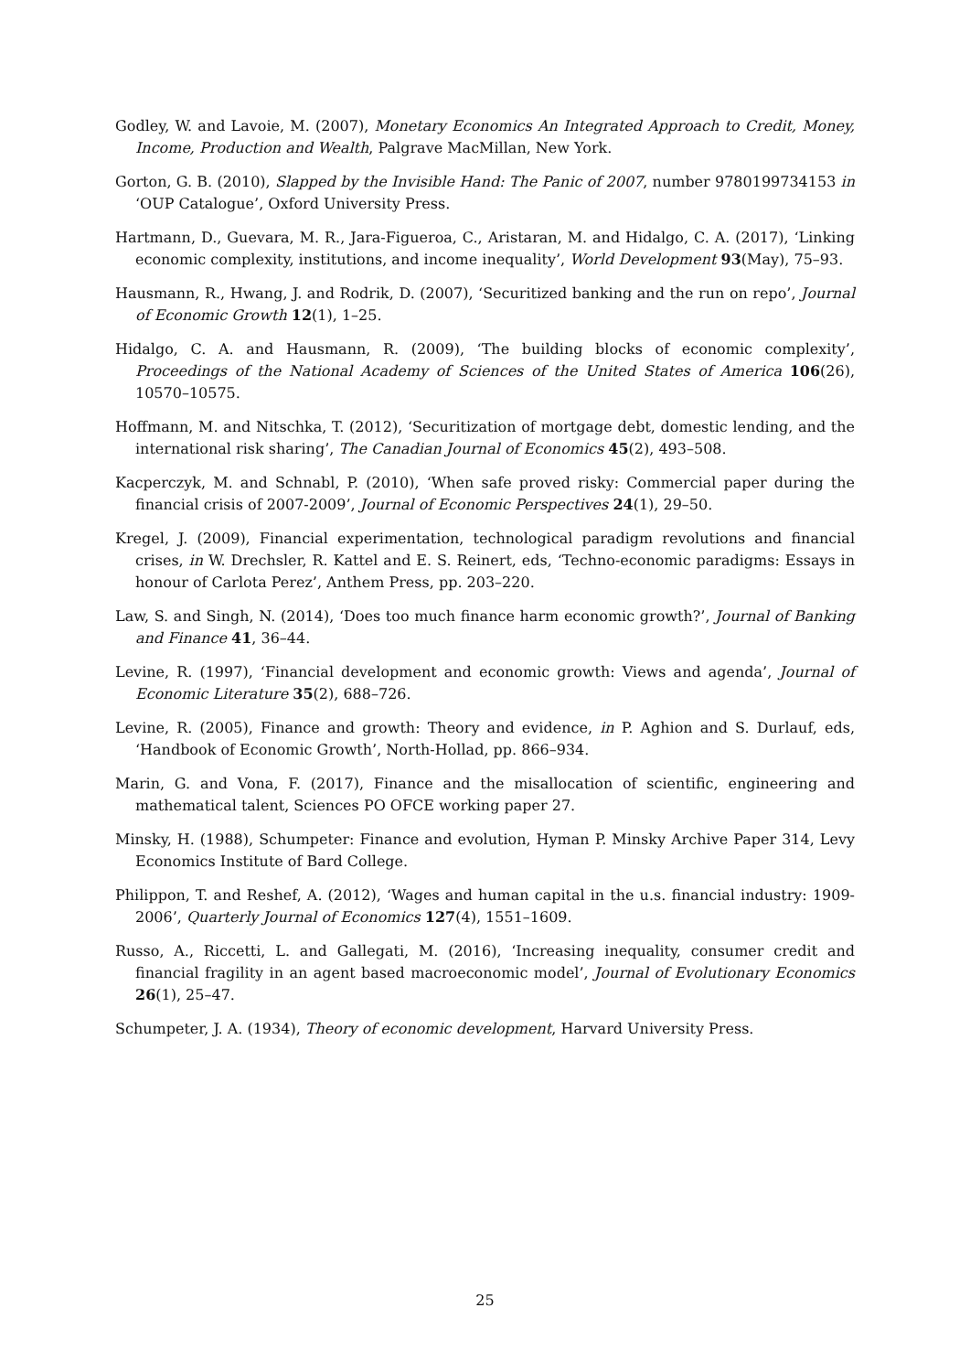Godley, W. and Lavoie, M. (2007), Monetary Economics An Integrated Approach to Credit, Money, Income, Production and Wealth, Palgrave MacMillan, New York.
Gorton, G. B. (2010), Slapped by the Invisible Hand: The Panic of 2007, number 9780199734153 in ‘OUP Catalogue’, Oxford University Press.
Hartmann, D., Guevara, M. R., Jara-Figueroa, C., Aristaran, M. and Hidalgo, C. A. (2017), ‘Linking economic complexity, institutions, and income inequality’, World Development 93(May), 75–93.
Hausmann, R., Hwang, J. and Rodrik, D. (2007), ‘Securitized banking and the run on repo’, Journal of Economic Growth 12(1), 1–25.
Hidalgo, C. A. and Hausmann, R. (2009), ‘The building blocks of economic complexity’, Proceedings of the National Academy of Sciences of the United States of America 106(26), 10570–10575.
Hoffmann, M. and Nitschka, T. (2012), ‘Securitization of mortgage debt, domestic lending, and the international risk sharing’, The Canadian Journal of Economics 45(2), 493–508.
Kacperczyk, M. and Schnabl, P. (2010), ‘When safe proved risky: Commercial paper during the financial crisis of 2007-2009’, Journal of Economic Perspectives 24(1), 29–50.
Kregel, J. (2009), Financial experimentation, technological paradigm revolutions and financial crises, in W. Drechsler, R. Kattel and E. S. Reinert, eds, ‘Techno-economic paradigms: Essays in honour of Carlota Perez’, Anthem Press, pp. 203–220.
Law, S. and Singh, N. (2014), ‘Does too much finance harm economic growth?’, Journal of Banking and Finance 41, 36–44.
Levine, R. (1997), ‘Financial development and economic growth: Views and agenda’, Journal of Economic Literature 35(2), 688–726.
Levine, R. (2005), Finance and growth: Theory and evidence, in P. Aghion and S. Durlauf, eds, ‘Handbook of Economic Growth’, North-Hollad, pp. 866–934.
Marin, G. and Vona, F. (2017), Finance and the misallocation of scientific, engineering and mathematical talent, Sciences PO OFCE working paper 27.
Minsky, H. (1988), Schumpeter: Finance and evolution, Hyman P. Minsky Archive Paper 314, Levy Economics Institute of Bard College.
Philippon, T. and Reshef, A. (2012), ‘Wages and human capital in the u.s. financial industry: 1909-2006’, Quarterly Journal of Economics 127(4), 1551–1609.
Russo, A., Riccetti, L. and Gallegati, M. (2016), ‘Increasing inequality, consumer credit and financial fragility in an agent based macroeconomic model’, Journal of Evolutionary Economics 26(1), 25–47.
Schumpeter, J. A. (1934), Theory of economic development, Harvard University Press.
25